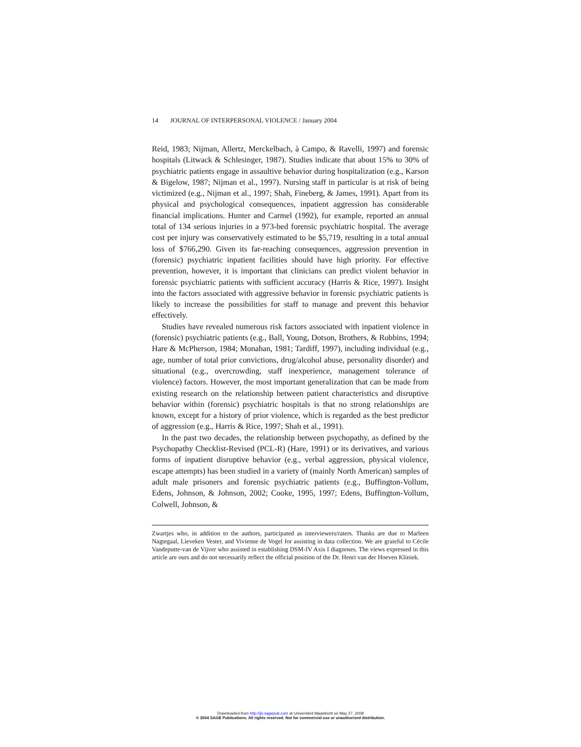14 JOURNAL OF INTERPERSONAL VIOLENCE / January 2004
Reid, 1983; Nijman, Allertz, Merckelbach, à Campo, & Ravelli, 1997) and forensic hospitals (Litwack & Schlesinger, 1987). Studies indicate that about 15% to 30% of psychiatric patients engage in assaultive behavior during hospitalization (e.g., Karson & Bigelow, 1987; Nijman et al., 1997). Nursing staff in particular is at risk of being victimized (e.g., Nijman et al., 1997; Shah, Fineberg, & James, 1991). Apart from its physical and psychological consequences, inpatient aggression has considerable financial implications. Hunter and Carmel (1992), for example, reported an annual total of 134 serious injuries in a 973-bed forensic psychiatric hospital. The average cost per injury was conservatively estimated to be $5,719, resulting in a total annual loss of $766,290. Given its far-reaching consequences, aggression prevention in (forensic) psychiatric inpatient facilities should have high priority. For effective prevention, however, it is important that clinicians can predict violent behavior in forensic psychiatric patients with sufficient accuracy (Harris & Rice, 1997). Insight into the factors associated with aggressive behavior in forensic psychiatric patients is likely to increase the possibilities for staff to manage and prevent this behavior effectively.
Studies have revealed numerous risk factors associated with inpatient violence in (forensic) psychiatric patients (e.g., Ball, Young, Dotson, Brothers, & Robbins, 1994; Hare & McPherson, 1984; Monahan, 1981; Tardiff, 1997), including individual (e.g., age, number of total prior convictions, drug/alcohol abuse, personality disorder) and situational (e.g., overcrowding, staff inexperience, management tolerance of violence) factors. However, the most important generalization that can be made from existing research on the relationship between patient characteristics and disruptive behavior within (forensic) psychiatric hospitals is that no strong relationships are known, except for a history of prior violence, which is regarded as the best predictor of aggression (e.g., Harris & Rice, 1997; Shah et al., 1991).
In the past two decades, the relationship between psychopathy, as defined by the Psychopathy Checklist-Revised (PCL-R) (Hare, 1991) or its derivatives, and various forms of inpatient disruptive behavior (e.g., verbal aggression, physical violence, escape attempts) has been studied in a variety of (mainly North American) samples of adult male prisoners and forensic psychiatric patients (e.g., Buffington-Vollum, Edens, Johnson, & Johnson, 2002; Cooke, 1995, 1997; Edens, Buffington-Vollum, Colwell, Johnson, &
Zwartjes who, in addition to the authors, participated as interviewers/raters. Thanks are due to Marleen Nagtegaal, Lieveken Vester, and Vivienne de Vogel for assisting in data collection. We are grateful to Cécile Vandeputte-van de Vijver who assisted in establishing DSM-IV Axis I diagnoses. The views expressed in this article are ours and do not necessarily reflect the official position of the Dr. Henri van der Hoeven Kliniek.
Downloaded from http://jiv.sagepub.com at Universiteit Maastricht on May 27, 2008
© 2004 SAGE Publications. All rights reserved. Not for commercial use or unauthorized distribution.